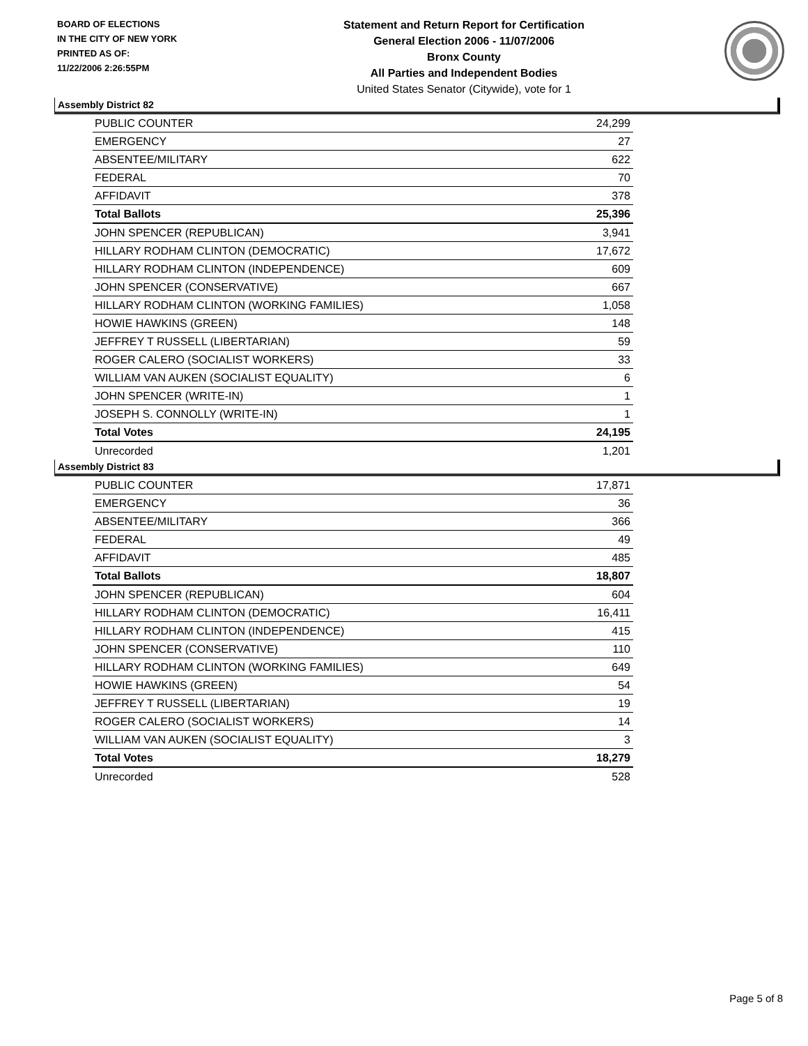BOARD OF ELECTIONS
IN THE CITY OF NEW YORK
PRINTED AS OF:
11/22/2006 2:26:55PM
Statement and Return Report for Certification
General Election 2006 - 11/07/2006
Bronx County
All Parties and Independent Bodies
United States Senator (Citywide), vote for 1
Assembly District 82
| PUBLIC COUNTER | 24,299 |
| EMERGENCY | 27 |
| ABSENTEE/MILITARY | 622 |
| FEDERAL | 70 |
| AFFIDAVIT | 378 |
| Total Ballots | 25,396 |
| JOHN SPENCER (REPUBLICAN) | 3,941 |
| HILLARY RODHAM CLINTON (DEMOCRATIC) | 17,672 |
| HILLARY RODHAM CLINTON (INDEPENDENCE) | 609 |
| JOHN SPENCER (CONSERVATIVE) | 667 |
| HILLARY RODHAM CLINTON (WORKING FAMILIES) | 1,058 |
| HOWIE HAWKINS (GREEN) | 148 |
| JEFFREY T RUSSELL (LIBERTARIAN) | 59 |
| ROGER CALERO (SOCIALIST WORKERS) | 33 |
| WILLIAM VAN AUKEN (SOCIALIST EQUALITY) | 6 |
| JOHN SPENCER (WRITE-IN) | 1 |
| JOSEPH S. CONNOLLY (WRITE-IN) | 1 |
| Total Votes | 24,195 |
| Unrecorded | 1,201 |
Assembly District 83
| PUBLIC COUNTER | 17,871 |
| EMERGENCY | 36 |
| ABSENTEE/MILITARY | 366 |
| FEDERAL | 49 |
| AFFIDAVIT | 485 |
| Total Ballots | 18,807 |
| JOHN SPENCER (REPUBLICAN) | 604 |
| HILLARY RODHAM CLINTON (DEMOCRATIC) | 16,411 |
| HILLARY RODHAM CLINTON (INDEPENDENCE) | 415 |
| JOHN SPENCER (CONSERVATIVE) | 110 |
| HILLARY RODHAM CLINTON (WORKING FAMILIES) | 649 |
| HOWIE HAWKINS (GREEN) | 54 |
| JEFFREY T RUSSELL (LIBERTARIAN) | 19 |
| ROGER CALERO (SOCIALIST WORKERS) | 14 |
| WILLIAM VAN AUKEN (SOCIALIST EQUALITY) | 3 |
| Total Votes | 18,279 |
| Unrecorded | 528 |
Page 5 of 8